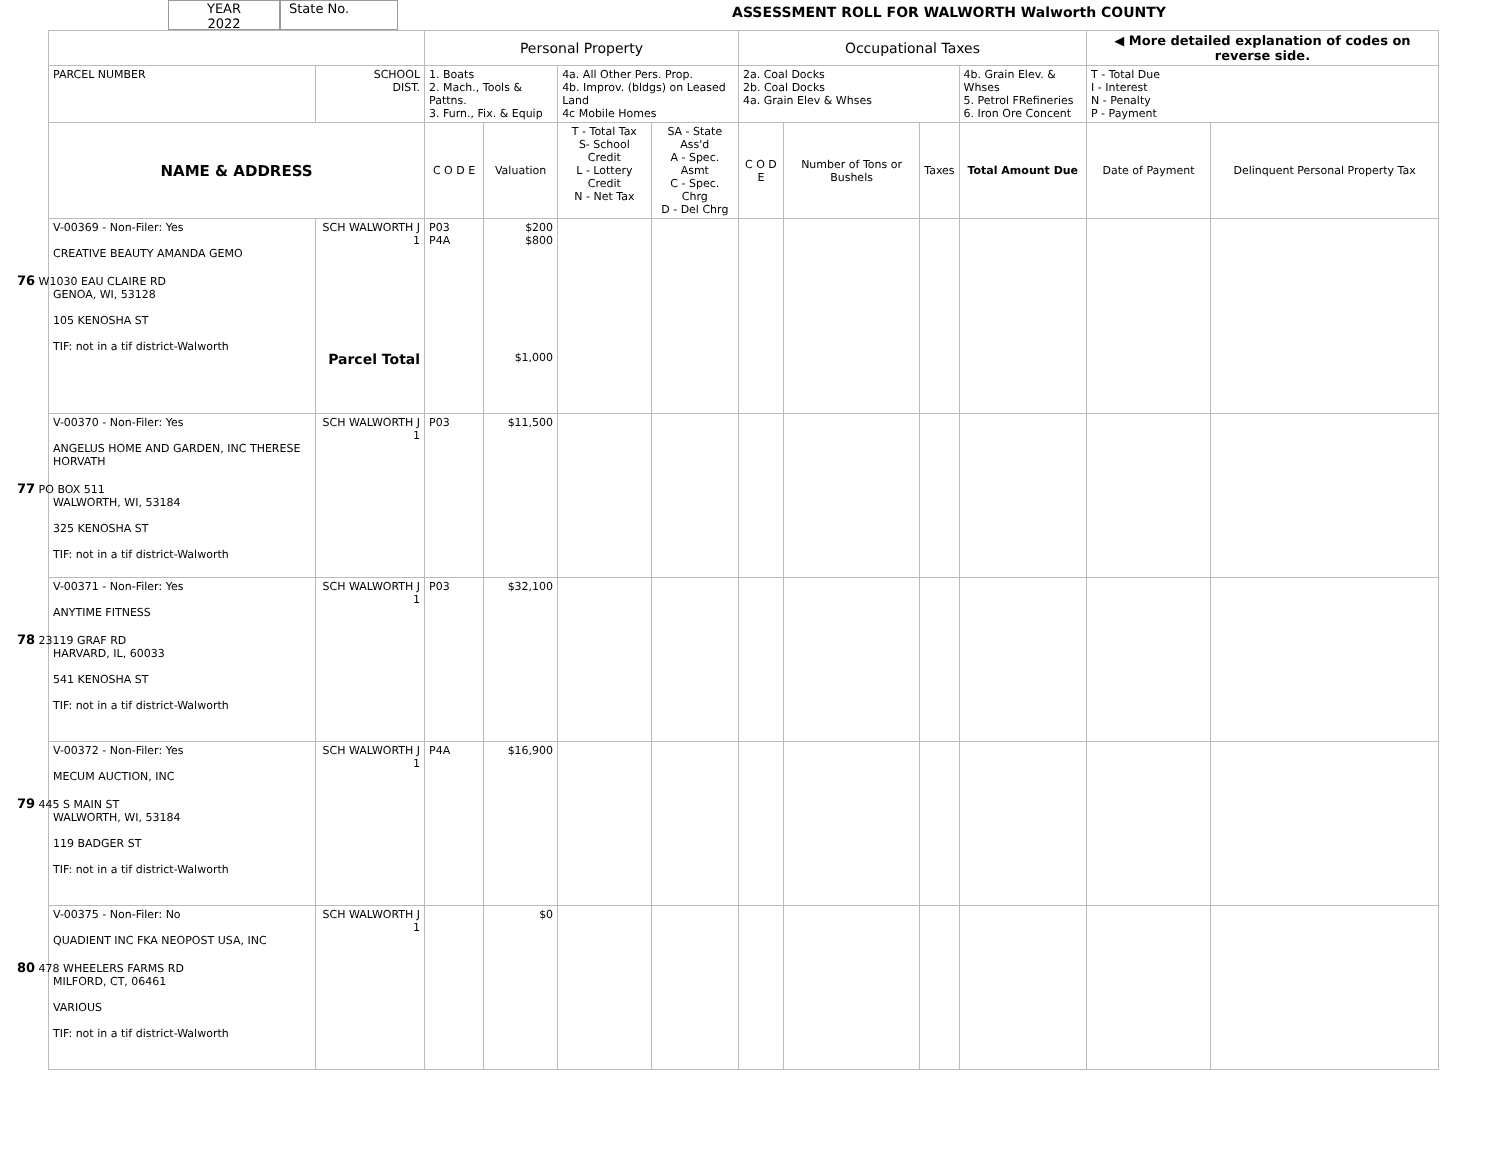YEAR
2022
State No.
ASSESSMENT ROLL FOR WALWORTH Walworth COUNTY
| | | Personal Property | | | | Occupational Taxes | | | | ◀ More detailed explanation of codes on reverse side. | |
| --- | --- | --- | --- | --- | --- | --- | --- | --- | --- | --- | --- |
| PARCEL NUMBER | SCHOOL DIST. | 1. Boats 2. Mach., Tools & Pattns. 3. Furn., Fix. & Equip | | 4a. All Other Pers. Prop. 4b. Improv. (bldgs) on Leased Land 4c Mobile Homes | | 2a. Coal Docks 2b. Coal Docks 4a. Grain Elev & Whses | | | 4b. Grain Elev. & Whses 5. Petrol FRefineries 6. Iron Ore Concent | T - Total Due I - Interest N - Penalty P - Payment | |
| NAME & ADDRESS | | C O D E | Valuation | T - Total Tax S- School Credit L - Lottery Credit N - Net Tax | SA - State Ass'd A - Spec. Asmt C - Spec. Chrg D - Del Chrg | C O D E | Number of Tons or Bushels | Taxes | Total Amount Due | Date of Payment | Delinquent Personal Property Tax |
| V-00369 - Non-Filer: Yes CREATIVE BEAUTY AMANDA GEMO 76 W1030 EAU CLAIRE RD GENOA, WI, 53128 105 KENOSHA ST TIF: not in a tif district-Walworth | SCH WALWORTH J 1 Parcel Total | P03 P4A | $200 $800 $1,000 | | | | | | | | |
| V-00370 - Non-Filer: Yes ANGELUS HOME AND GARDEN, INC THERESE HORVATH 77 PO BOX 511 WALWORTH, WI, 53184 325 KENOSHA ST TIF: not in a tif district-Walworth | SCH WALWORTH J 1 | P03 | $11,500 | | | | | | | | |
| V-00371 - Non-Filer: Yes ANYTIME FITNESS 78 23119 GRAF RD HARVARD, IL, 60033 541 KENOSHA ST TIF: not in a tif district-Walworth | SCH WALWORTH J 1 | P03 | $32,100 | | | | | | | | |
| V-00372 - Non-Filer: Yes MECUM AUCTION, INC 79 445 S MAIN ST WALWORTH, WI, 53184 119 BADGER ST TIF: not in a tif district-Walworth | SCH WALWORTH J 1 | P4A | $16,900 | | | | | | | | |
| V-00375 - Non-Filer: No QUADIENT INC FKA NEOPOST USA, INC 80 478 WHEELERS FARMS RD MILFORD, CT, 06461 VARIOUS TIF: not in a tif district-Walworth | SCH WALWORTH J 1 | | $0 | | | | | | | | |